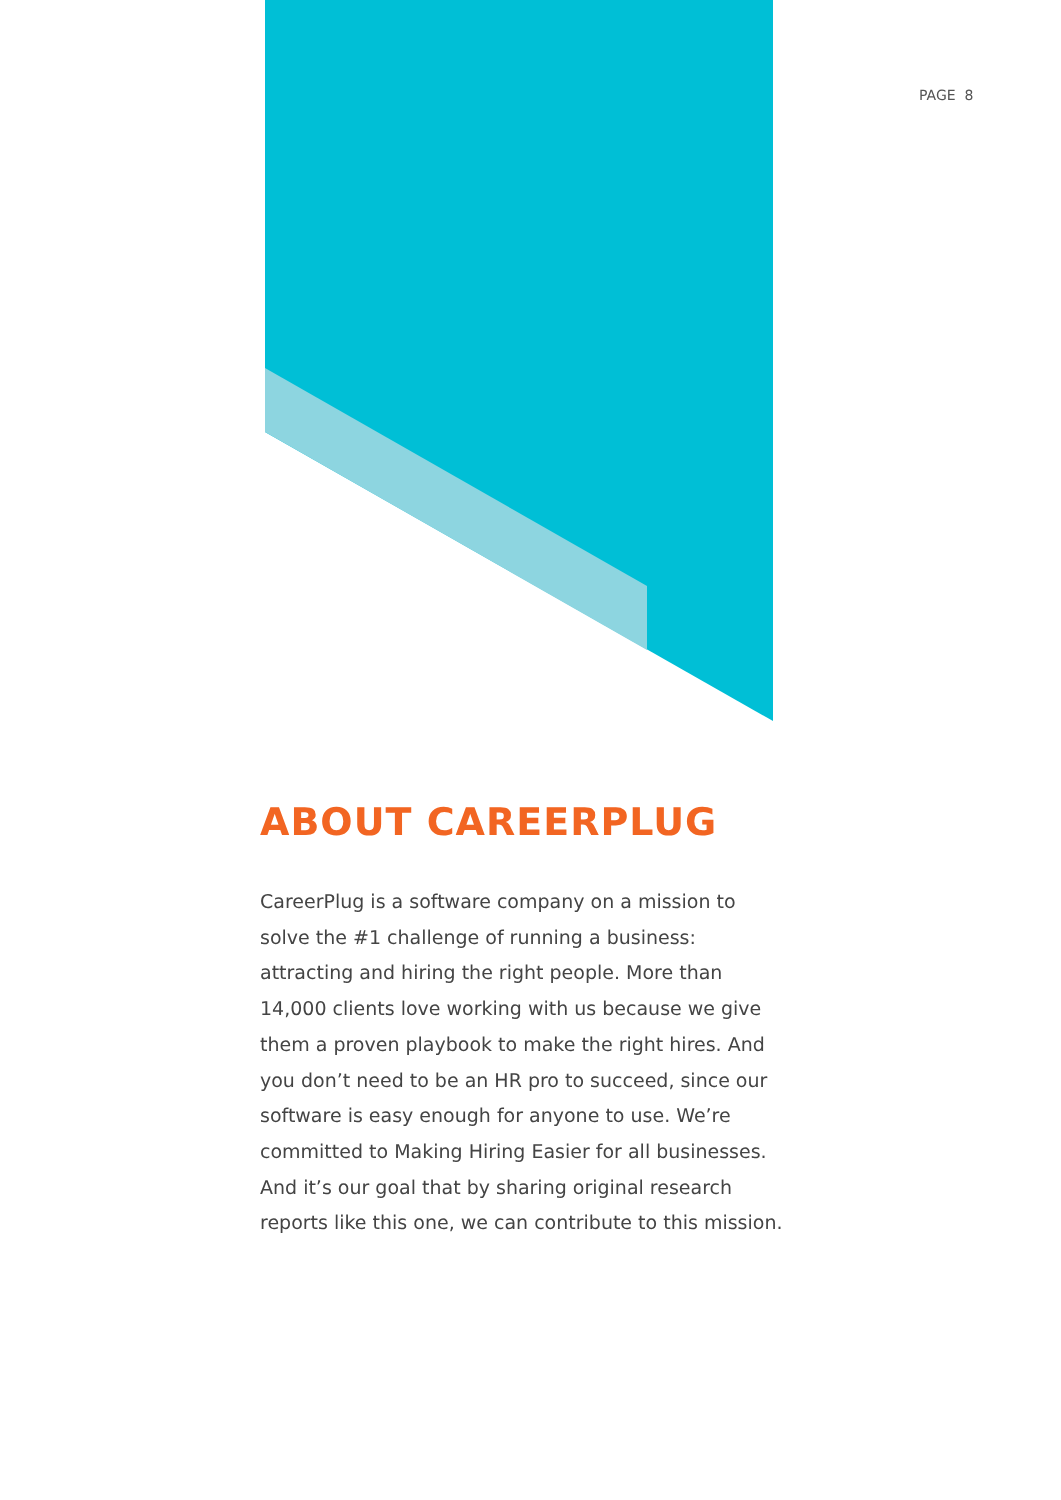PAGE 8
ABOUT CAREERPLUG
CareerPlug is a software company on a mission to solve the #1 challenge of running a business: attracting and hiring the right people. More than 14,000 clients love working with us because we give them a proven playbook to make the right hires. And you don’t need to be an HR pro to succeed, since our software is easy enough for anyone to use. We’re committed to Making Hiring Easier for all businesses. And it’s our goal that by sharing original research reports like this one, we can contribute to this mission.